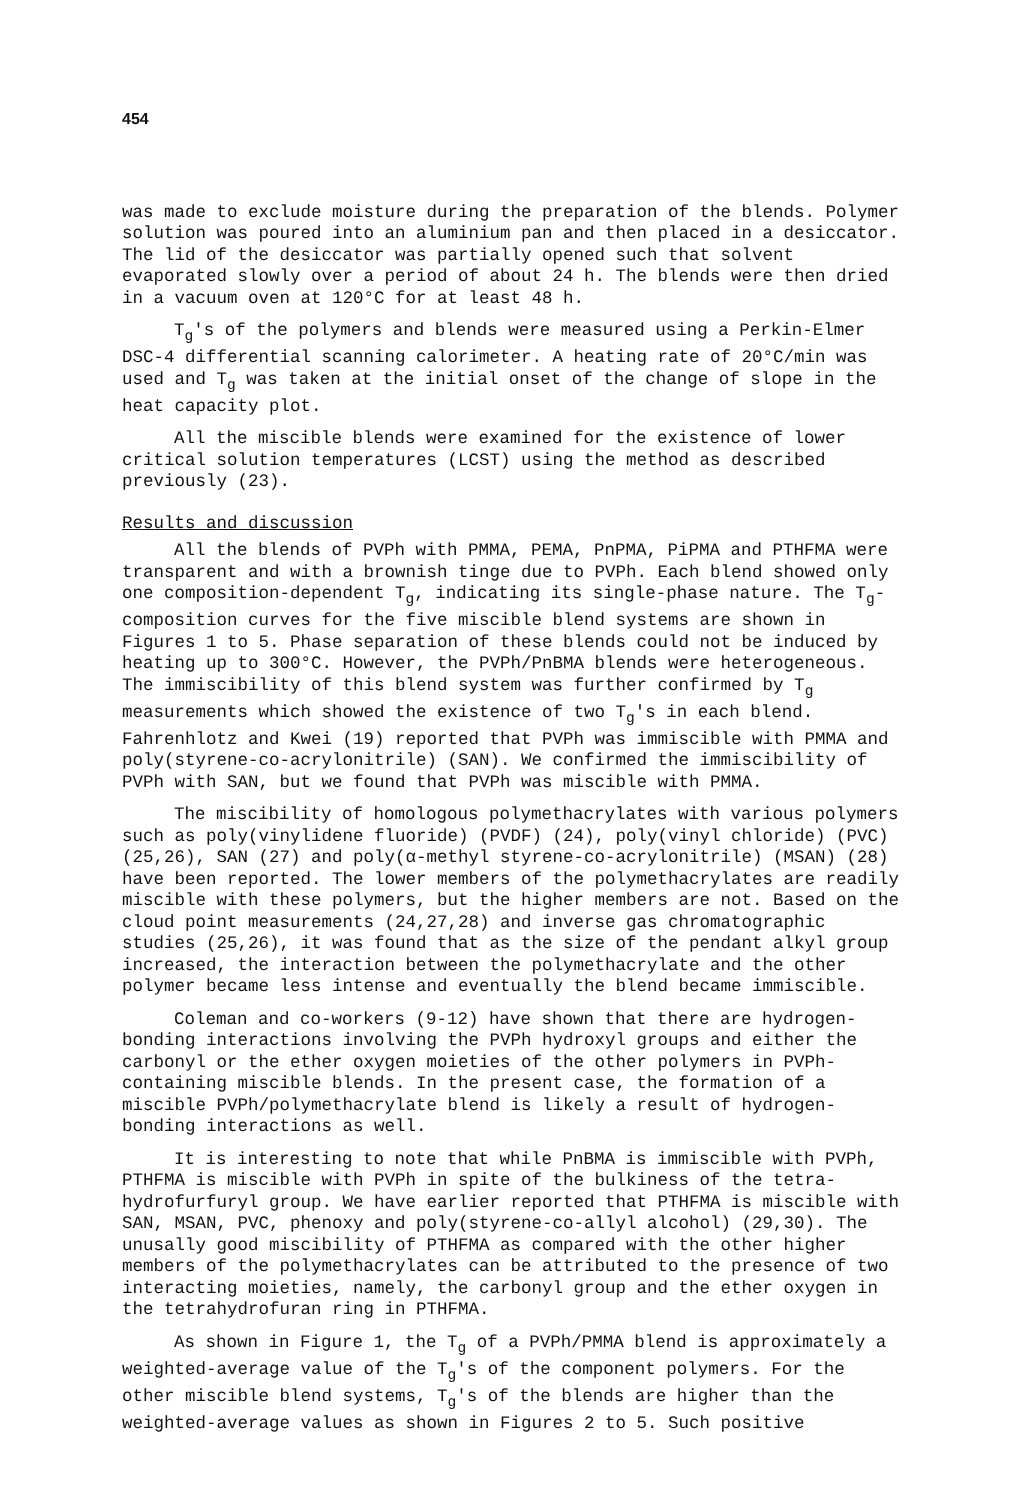454
was made to exclude moisture during the preparation of the blends. Polymer solution was poured into an aluminium pan and then placed in a desiccator. The lid of the desiccator was partially opened such that solvent evaporated slowly over a period of about 24 h. The blends were then dried in a vacuum oven at 120°C for at least 48 h.
T<sub>g</sub>'s of the polymers and blends were measured using a Perkin-Elmer DSC-4 differential scanning calorimeter. A heating rate of 20°C/min was used and T<sub>g</sub> was taken at the initial onset of the change of slope in the heat capacity plot.
All the miscible blends were examined for the existence of lower critical solution temperatures (LCST) using the method as described previously (23).
Results and discussion
All the blends of PVPh with PMMA, PEMA, PnPMA, PiPMA and PTHFMA were transparent and with a brownish tinge due to PVPh. Each blend showed only one composition-dependent T<sub>g</sub>, indicating its single-phase nature. The T<sub>g</sub>-composition curves for the five miscible blend systems are shown in Figures 1 to 5. Phase separation of these blends could not be induced by heating up to 300°C. However, the PVPh/PnBMA blends were heterogeneous. The immiscibility of this blend system was further confirmed by T<sub>g</sub> measurements which showed the existence of two T<sub>g</sub>'s in each blend. Fahrenhlotz and Kwei (19) reported that PVPh was immiscible with PMMA and poly(styrene-co-acrylonitrile) (SAN). We confirmed the immiscibility of PVPh with SAN, but we found that PVPh was miscible with PMMA.
The miscibility of homologous polymethacrylates with various polymers such as poly(vinylidene fluoride) (PVDF) (24), poly(vinyl chloride) (PVC) (25,26), SAN (27) and poly(α-methyl styrene-co-acrylonitrile) (MSAN) (28) have been reported. The lower members of the polymethacrylates are readily miscible with these polymers, but the higher members are not. Based on the cloud point measurements (24,27,28) and inverse gas chromatographic studies (25,26), it was found that as the size of the pendant alkyl group increased, the interaction between the polymethacrylate and the other polymer became less intense and eventually the blend became immiscible.
Coleman and co-workers (9-12) have shown that there are hydrogen-bonding interactions involving the PVPh hydroxyl groups and either the carbonyl or the ether oxygen moieties of the other polymers in PVPh-containing miscible blends. In the present case, the formation of a miscible PVPh/polymethacrylate blend is likely a result of hydrogen-bonding interactions as well.
It is interesting to note that while PnBMA is immiscible with PVPh, PTHFMA is miscible with PVPh in spite of the bulkiness of the tetra-hydrofurfuryl group. We have earlier reported that PTHFMA is miscible with SAN, MSAN, PVC, phenoxy and poly(styrene-co-allyl alcohol) (29,30). The unusally good miscibility of PTHFMA as compared with the other higher members of the polymethacrylates can be attributed to the presence of two interacting moieties, namely, the carbonyl group and the ether oxygen in the tetrahydrofuran ring in PTHFMA.
As shown in Figure 1, the T<sub>g</sub> of a PVPh/PMMA blend is approximately a weighted-average value of the T<sub>g</sub>'s of the component polymers. For the other miscible blend systems, T<sub>g</sub>'s of the blends are higher than the weighted-average values as shown in Figures 2 to 5. Such positive